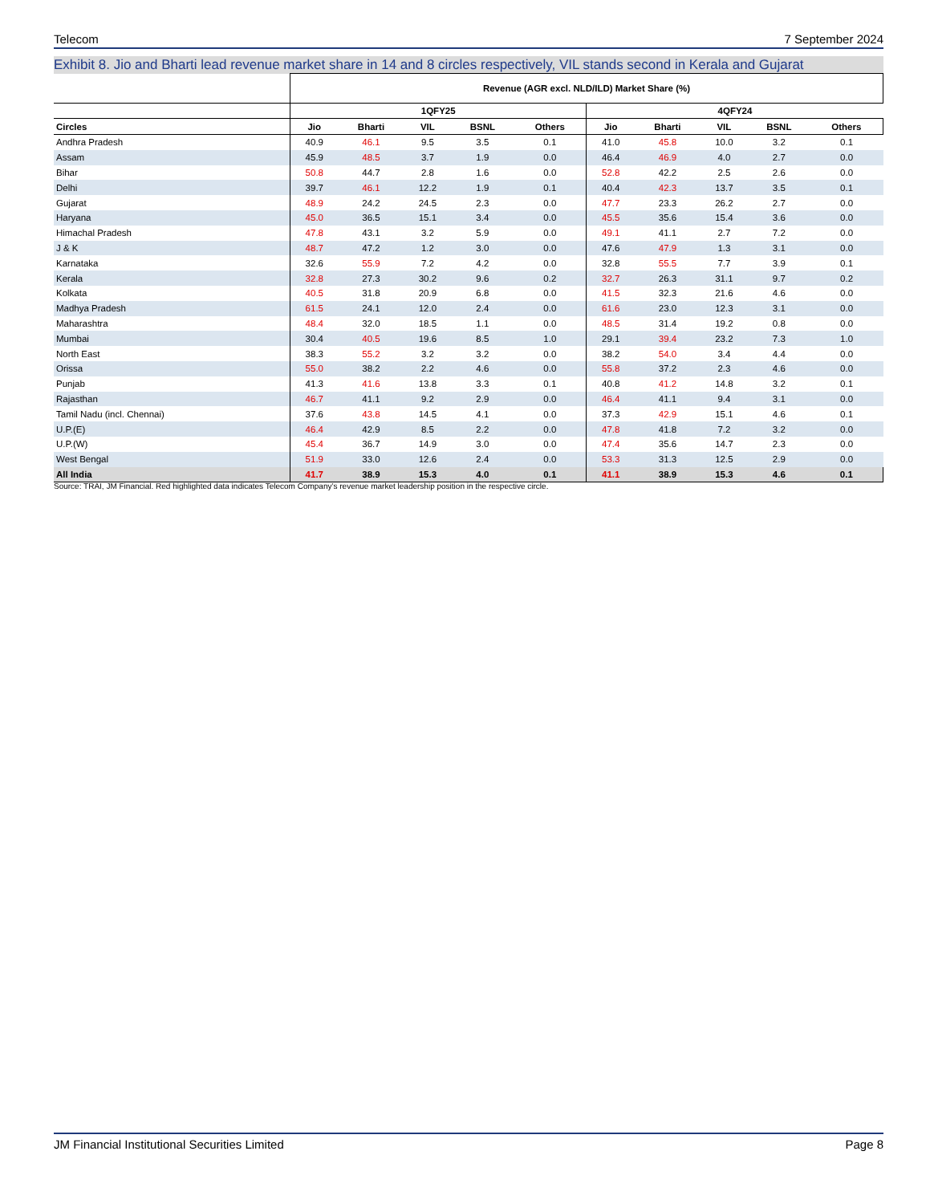Telecom 7 September 2024
Exhibit 8. Jio and Bharti lead revenue market share in 14 and 8 circles respectively, VIL stands second in Kerala and Gujarat
| | Revenue (AGR excl. NLD/ILD) Market Share (%) | | | | | | | | | |
| --- | --- | --- | --- | --- | --- | --- | --- | --- | --- | --- |
| | 1QFY25 | | | | | 4QFY24 | | | | |
| Circles | Jio | Bharti | VIL | BSNL | Others | Jio | Bharti | VIL | BSNL | Others |
| Andhra Pradesh | 40.9 | 46.1 | 9.5 | 3.5 | 0.1 | 41.0 | 45.8 | 10.0 | 3.2 | 0.1 |
| Assam | 45.9 | 48.5 | 3.7 | 1.9 | 0.0 | 46.4 | 46.9 | 4.0 | 2.7 | 0.0 |
| Bihar | 50.8 | 44.7 | 2.8 | 1.6 | 0.0 | 52.8 | 42.2 | 2.5 | 2.6 | 0.0 |
| Delhi | 39.7 | 46.1 | 12.2 | 1.9 | 0.1 | 40.4 | 42.3 | 13.7 | 3.5 | 0.1 |
| Gujarat | 48.9 | 24.2 | 24.5 | 2.3 | 0.0 | 47.7 | 23.3 | 26.2 | 2.7 | 0.0 |
| Haryana | 45.0 | 36.5 | 15.1 | 3.4 | 0.0 | 45.5 | 35.6 | 15.4 | 3.6 | 0.0 |
| Himachal Pradesh | 47.8 | 43.1 | 3.2 | 5.9 | 0.0 | 49.1 | 41.1 | 2.7 | 7.2 | 0.0 |
| J & K | 48.7 | 47.2 | 1.2 | 3.0 | 0.0 | 47.6 | 47.9 | 1.3 | 3.1 | 0.0 |
| Karnataka | 32.6 | 55.9 | 7.2 | 4.2 | 0.0 | 32.8 | 55.5 | 7.7 | 3.9 | 0.1 |
| Kerala | 32.8 | 27.3 | 30.2 | 9.6 | 0.2 | 32.7 | 26.3 | 31.1 | 9.7 | 0.2 |
| Kolkata | 40.5 | 31.8 | 20.9 | 6.8 | 0.0 | 41.5 | 32.3 | 21.6 | 4.6 | 0.0 |
| Madhya Pradesh | 61.5 | 24.1 | 12.0 | 2.4 | 0.0 | 61.6 | 23.0 | 12.3 | 3.1 | 0.0 |
| Maharashtra | 48.4 | 32.0 | 18.5 | 1.1 | 0.0 | 48.5 | 31.4 | 19.2 | 0.8 | 0.0 |
| Mumbai | 30.4 | 40.5 | 19.6 | 8.5 | 1.0 | 29.1 | 39.4 | 23.2 | 7.3 | 1.0 |
| North East | 38.3 | 55.2 | 3.2 | 3.2 | 0.0 | 38.2 | 54.0 | 3.4 | 4.4 | 0.0 |
| Orissa | 55.0 | 38.2 | 2.2 | 4.6 | 0.0 | 55.8 | 37.2 | 2.3 | 4.6 | 0.0 |
| Punjab | 41.3 | 41.6 | 13.8 | 3.3 | 0.1 | 40.8 | 41.2 | 14.8 | 3.2 | 0.1 |
| Rajasthan | 46.7 | 41.1 | 9.2 | 2.9 | 0.0 | 46.4 | 41.1 | 9.4 | 3.1 | 0.0 |
| Tamil Nadu (incl. Chennai) | 37.6 | 43.8 | 14.5 | 4.1 | 0.0 | 37.3 | 42.9 | 15.1 | 4.6 | 0.1 |
| U.P.(E) | 46.4 | 42.9 | 8.5 | 2.2 | 0.0 | 47.8 | 41.8 | 7.2 | 3.2 | 0.0 |
| U.P.(W) | 45.4 | 36.7 | 14.9 | 3.0 | 0.0 | 47.4 | 35.6 | 14.7 | 2.3 | 0.0 |
| West Bengal | 51.9 | 33.0 | 12.6 | 2.4 | 0.0 | 53.3 | 31.3 | 12.5 | 2.9 | 0.0 |
| All India | 41.7 | 38.9 | 15.3 | 4.0 | 0.1 | 41.1 | 38.9 | 15.3 | 4.6 | 0.1 |
Source: TRAI, JM Financial. Red highlighted data indicates Telecom Company’s revenue market leadership position in the respective circle.
JM Financial Institutional Securities Limited Page 8